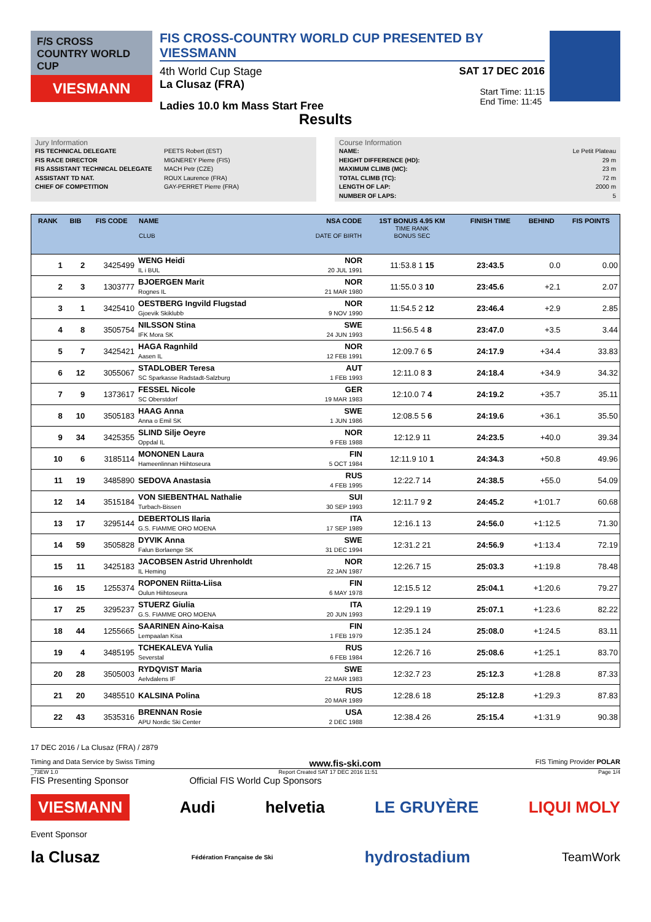F/S CROSS COUNTRY WORLD CUP
VIESMANN
FIS CROSS-COUNTRY WORLD CUP PRESENTED BY VIESSMANN
4th World Cup Stage SAT 17 DEC 2016
La Clusaz (FRA)
Ladies 10.0 km Mass Start Free
Start Time: 11:15
End Time: 11:45
Results
Jury Information
FIS TECHNICAL DELEGATE PEETS Robert (EST)
FIS RACE DIRECTOR MIGNEREY Pierre (FIS)
FIS ASSISTANT TECHNICAL DELEGATE MACH Petr (CZE)
ASSISTANT TD NAT. ROUX Laurence (FRA)
CHIEF OF COMPETITION GAY-PERRET Pierre (FRA)
Course Information
NAME: Le Petit Plateau
HEIGHT DIFFERENCE (HD): 29 m
MAXIMUM CLIMB (MC): 23 m
TOTAL CLIMB (TC): 72 m
LENGTH OF LAP: 2000 m
NUMBER OF LAPS: 5
| RANK | BIB | FIS CODE | NAME CLUB | NSA CODE DATE OF BIRTH | 1ST BONUS 4.95 KM TIME RANK BONUS SEC | FINISH TIME | BEHIND | FIS POINTS |
| --- | --- | --- | --- | --- | --- | --- | --- | --- |
| 1 | 2 | 3425499 | WENG Heidi IL i BUL | NOR 20 JUL 1991 | 11:53.8 1 15 | 23:43.5 | 0.0 | 0.00 |
| 2 | 3 | 1303777 | BJOERGEN Marit Rognes IL | NOR 21 MAR 1980 | 11:55.0 3 10 | 23:45.6 | +2.1 | 2.07 |
| 3 | 1 | 3425410 | OESTBERG Ingvild Flugstad Gjoevik Skiklubb | NOR 9 NOV 1990 | 11:54.5 2 12 | 23:46.4 | +2.9 | 2.85 |
| 4 | 8 | 3505754 | NILSSON Stina IFK Mora SK | SWE 24 JUN 1993 | 11:56.5 4 8 | 23:47.0 | +3.5 | 3.44 |
| 5 | 7 | 3425421 | HAGA Ragnhild Aasen IL | NOR 12 FEB 1991 | 12:09.7 6 5 | 24:17.9 | +34.4 | 33.83 |
| 6 | 12 | 3055067 | STADLOBER Teresa SC Sparkasse Radstadt-Salzburg | AUT 1 FEB 1993 | 12:11.0 8 3 | 24:18.4 | +34.9 | 34.32 |
| 7 | 9 | 1373617 | FESSEL Nicole SC Oberstdorf | GER 19 MAR 1983 | 12:10.0 7 4 | 24:19.2 | +35.7 | 35.11 |
| 8 | 10 | 3505183 | HAAG Anna Anna o Emil SK | SWE 1 JUN 1986 | 12:08.5 5 6 | 24:19.6 | +36.1 | 35.50 |
| 9 | 34 | 3425355 | SLIND Silje Oeyre Oppdal IL | NOR 9 FEB 1988 | 12:12.9 11 | 24:23.5 | +40.0 | 39.34 |
| 10 | 6 | 3185114 | MONONEN Laura Hameenlinnan Hiihtoseura | FIN 5 OCT 1984 | 12:11.9 10 1 | 24:34.3 | +50.8 | 49.96 |
| 11 | 19 | 3485890 | SEDOVA Anastasia | RUS 4 FEB 1995 | 12:22.7 14 | 24:38.5 | +55.0 | 54.09 |
| 12 | 14 | 3515184 | VON SIEBENTHAL Nathalie Turbach-Bissen | SUI 30 SEP 1993 | 12:11.7 9 2 | 24:45.2 | +1:01.7 | 60.68 |
| 13 | 17 | 3295144 | DEBERTOLIS Ilaria G.S. FIAMME ORO MOENA | ITA 17 SEP 1989 | 12:16.1 13 | 24:56.0 | +1:12.5 | 71.30 |
| 14 | 59 | 3505828 | DYVIK Anna Falun Borlaenge SK | SWE 31 DEC 1994 | 12:31.2 21 | 24:56.9 | +1:13.4 | 72.19 |
| 15 | 11 | 3425183 | JACOBSEN Astrid Uhrenholdt IL Heming | NOR 22 JAN 1987 | 12:26.7 15 | 25:03.3 | +1:19.8 | 78.48 |
| 16 | 15 | 1255374 | ROPONEN Riitta-Liisa Oulun Hiihtoseura | FIN 6 MAY 1978 | 12:15.5 12 | 25:04.1 | +1:20.6 | 79.27 |
| 17 | 25 | 3295237 | STUERZ Giulia G.S. FIAMME ORO MOENA | ITA 20 JUN 1993 | 12:29.1 19 | 25:07.1 | +1:23.6 | 82.22 |
| 18 | 44 | 1255665 | SAARINEN Aino-Kaisa Lempaalan Kisa | FIN 1 FEB 1979 | 12:35.1 24 | 25:08.0 | +1:24.5 | 83.11 |
| 19 | 4 | 3485195 | TCHEKALEVA Yulia Severstal | RUS 6 FEB 1984 | 12:26.7 16 | 25:08.6 | +1:25.1 | 83.70 |
| 20 | 28 | 3505003 | RYDQVIST Maria Aelvdalens IF | SWE 22 MAR 1983 | 12:32.7 23 | 25:12.3 | +1:28.8 | 87.33 |
| 21 | 20 | 3485510 | KALSINA Polina | RUS 20 MAR 1989 | 12:28.6 18 | 25:12.8 | +1:29.3 | 87.83 |
| 22 | 43 | 3535316 | BRENNAN Rosie APU Nordic Ski Center | USA 2 DEC 1988 | 12:38.4 26 | 25:15.4 | +1:31.9 | 90.38 |
17 DEC 2016 / La Clusaz (FRA) / 2879
Timing and Data Service by Swiss Timing www.fis-ski.com FIS Timing Provider POLAR
_73EW 1.0 Report Created SAT 17 DEC 2016 11:51 Page 1/4
FIS Presenting Sponsor Official FIS World Cup Sponsors
VIESMANN Audi helvetia LE GRUYÈRE LIQUI MOLY
Event Sponsor
la Clusaz Fédération Française de Ski hydrostadium TeamWork